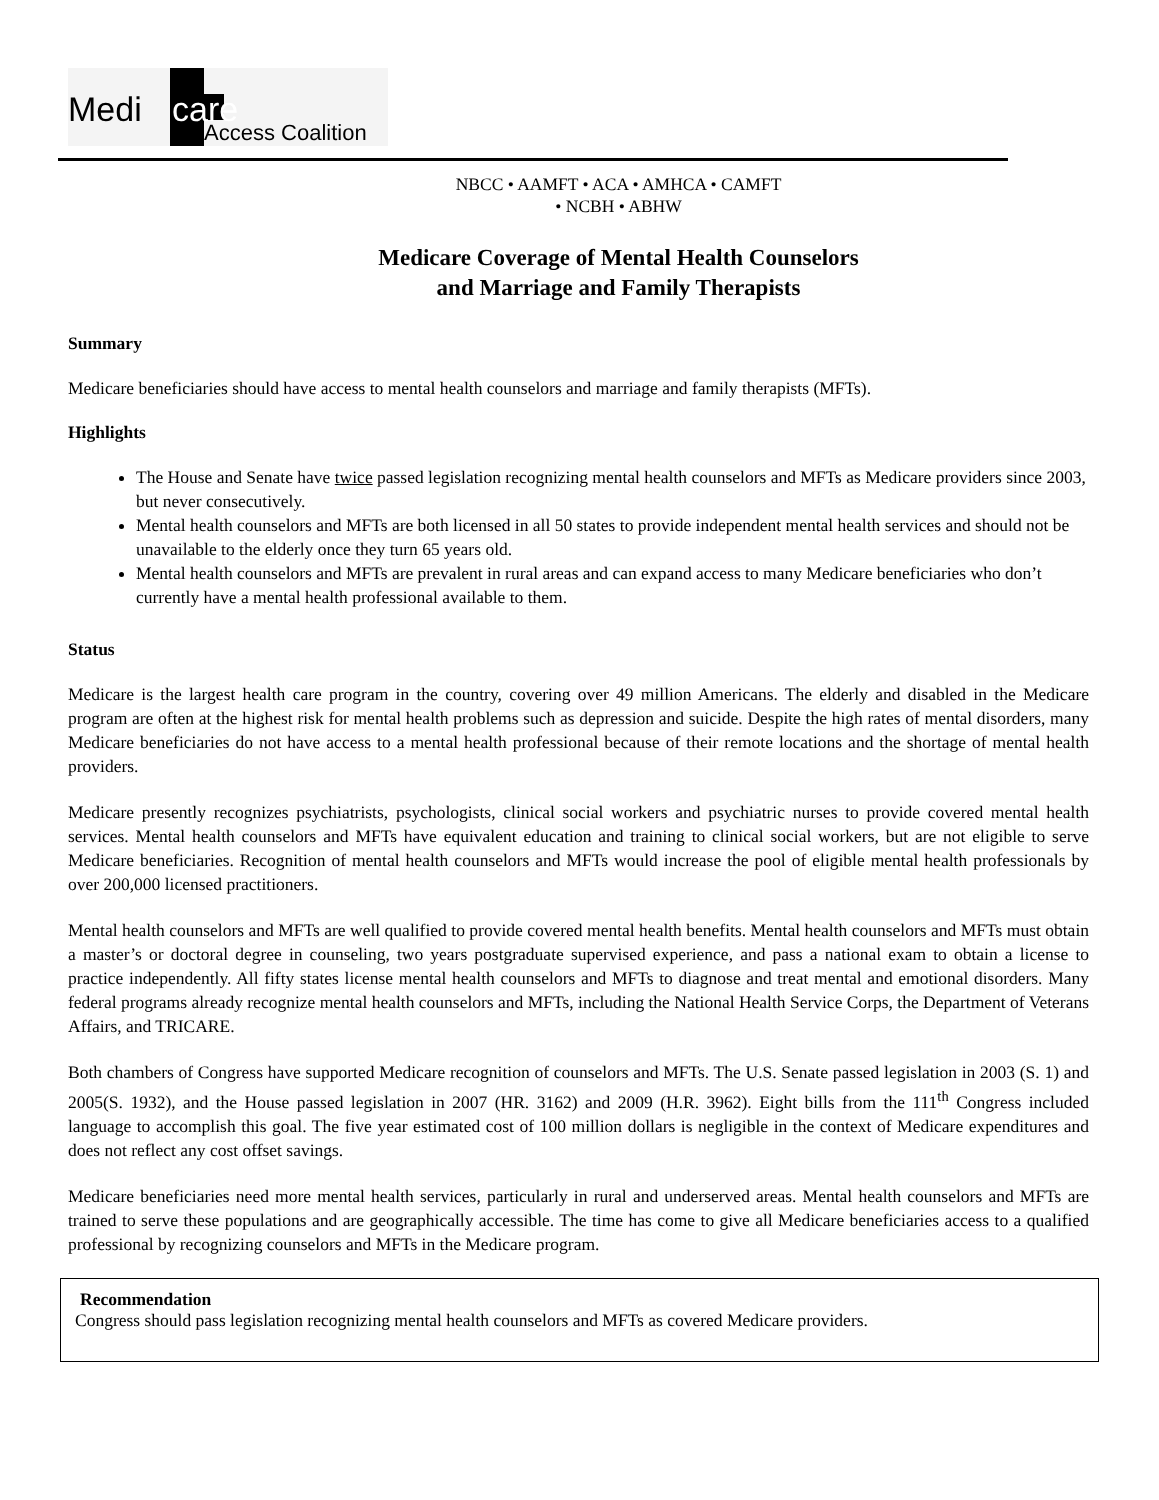Medi care
Access Coalition
NBCC • AAMFT • ACA • AMHCA • CAMFT
• NCBH • ABHW
Medicare Coverage of Mental Health Counselors
and Marriage and Family Therapists
Summary
Medicare beneficiaries should have access to mental health counselors and marriage and family therapists (MFTs).
Highlights
The House and Senate have twice passed legislation recognizing mental health counselors and MFTs as Medicare providers since 2003, but never consecutively.
Mental health counselors and MFTs are both licensed in all 50 states to provide independent mental health services and should not be unavailable to the elderly once they turn 65 years old.
Mental health counselors and MFTs are prevalent in rural areas and can expand access to many Medicare beneficiaries who don’t currently have a mental health professional available to them.
Status
Medicare is the largest health care program in the country, covering over 49 million Americans. The elderly and disabled in the Medicare program are often at the highest risk for mental health problems such as depression and suicide. Despite the high rates of mental disorders, many Medicare beneficiaries do not have access to a mental health professional because of their remote locations and the shortage of mental health providers.
Medicare presently recognizes psychiatrists, psychologists, clinical social workers and psychiatric nurses to provide covered mental health services. Mental health counselors and MFTs have equivalent education and training to clinical social workers, but are not eligible to serve Medicare beneficiaries. Recognition of mental health counselors and MFTs would increase the pool of eligible mental health professionals by over 200,000 licensed practitioners.
Mental health counselors and MFTs are well qualified to provide covered mental health benefits. Mental health counselors and MFTs must obtain a master’s or doctoral degree in counseling, two years postgraduate supervised experience, and pass a national exam to obtain a license to practice independently. All fifty states license mental health counselors and MFTs to diagnose and treat mental and emotional disorders. Many federal programs already recognize mental health counselors and MFTs, including the National Health Service Corps, the Department of Veterans Affairs, and TRICARE.
Both chambers of Congress have supported Medicare recognition of counselors and MFTs. The U.S. Senate passed legislation in 2003 (S. 1) and 2005(S. 1932), and the House passed legislation in 2007 (HR. 3162) and 2009 (H.R. 3962). Eight bills from the 111<sup>th</sup> Congress included language to accomplish this goal. The five year estimated cost of 100 million dollars is negligible in the context of Medicare expenditures and does not reflect any cost offset savings.
Medicare beneficiaries need more mental health services, particularly in rural and underserved areas. Mental health counselors and MFTs are trained to serve these populations and are geographically accessible. The time has come to give all Medicare beneficiaries access to a qualified professional by recognizing counselors and MFTs in the Medicare program.
Recommendation
Congress should pass legislation recognizing mental health counselors and MFTs as covered Medicare providers.